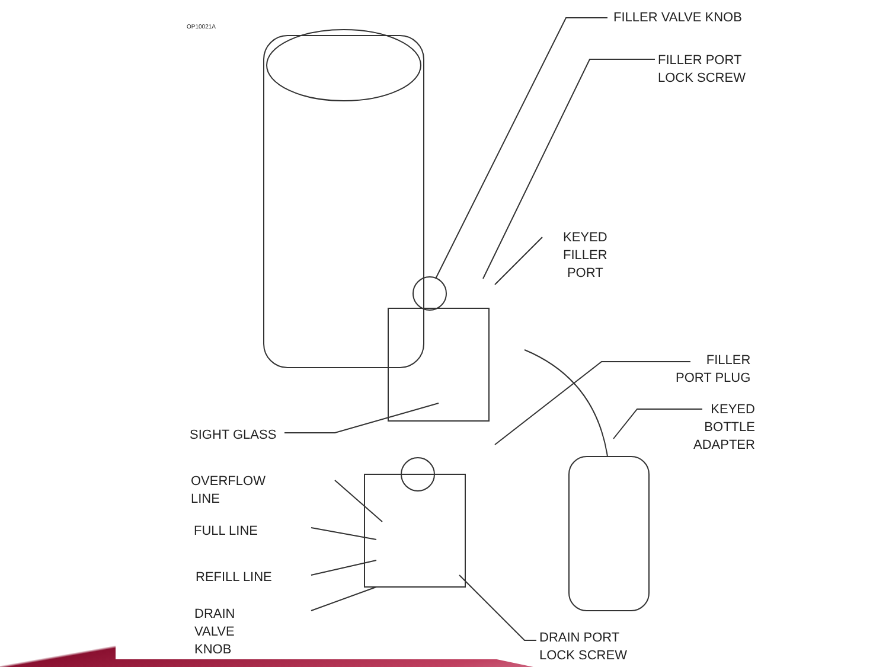OP10021A FILLER VALVE KNOB
FILLER PORT
LOCK SCREW
KEYED
FILLER
PORT
FILLER
PORT PLUG
KEYED
BOTTLE
ADAPTER
SIGHT GLASS
OVERFLOW
LINE
FULL LINE
REFILL LINE
DRAIN
VALVE
KNOB
DRAIN PORT
LOCK SCREW